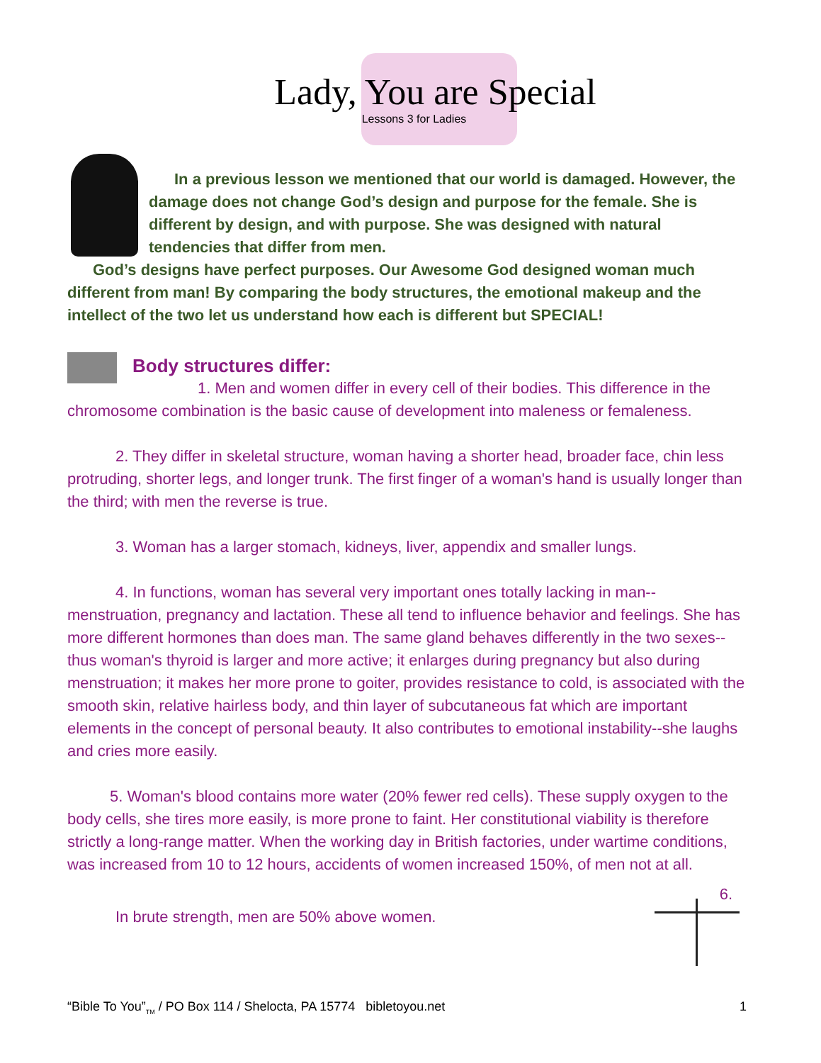Lady, You are Special
Lessons 3 for Ladies
In a previous lesson we mentioned that our world is damaged. However, the damage does not change God’s design and purpose for the female. She is different by design, and with purpose. She was designed with natural tendencies that differ from men.
God’s designs have perfect purposes. Our Awesome God designed woman much different from man! By comparing the body structures, the emotional makeup and the intellect of the two let us understand how each is different but SPECIAL!
Body structures differ:
1. Men and women differ in every cell of their bodies. This difference in the chromosome combination is the basic cause of development into maleness or femaleness.
2. They differ in skeletal structure, woman having a shorter head, broader face, chin less protruding, shorter legs, and longer trunk. The first finger of a woman's hand is usually longer than the third; with men the reverse is true.
3. Woman has a larger stomach, kidneys, liver, appendix and smaller lungs.
4. In functions, woman has several very important ones totally lacking in man--menstruation, pregnancy and lactation. These all tend to influence behavior and feelings. She has more different hormones than does man. The same gland behaves differently in the two sexes--thus woman's thyroid is larger and more active; it enlarges during pregnancy but also during menstruation; it makes her more prone to goiter, provides resistance to cold, is associated with the smooth skin, relative hairless body, and thin layer of subcutaneous fat which are important elements in the concept of personal beauty. It also contributes to emotional instability--she laughs and cries more easily.
5. Woman's blood contains more water (20% fewer red cells). These supply oxygen to the body cells, she tires more easily, is more prone to faint. Her constitutional viability is therefore strictly a long-range matter. When the working day in British factories, under wartime conditions, was increased from 10 to 12 hours, accidents of women increased 150%, of men not at all.
6.
In brute strength, men are 50% above women.
“Bible To You”<sub>TM</sub> / PO Box 114 / Shelocta, PA 15774 bibletoyou.net 1